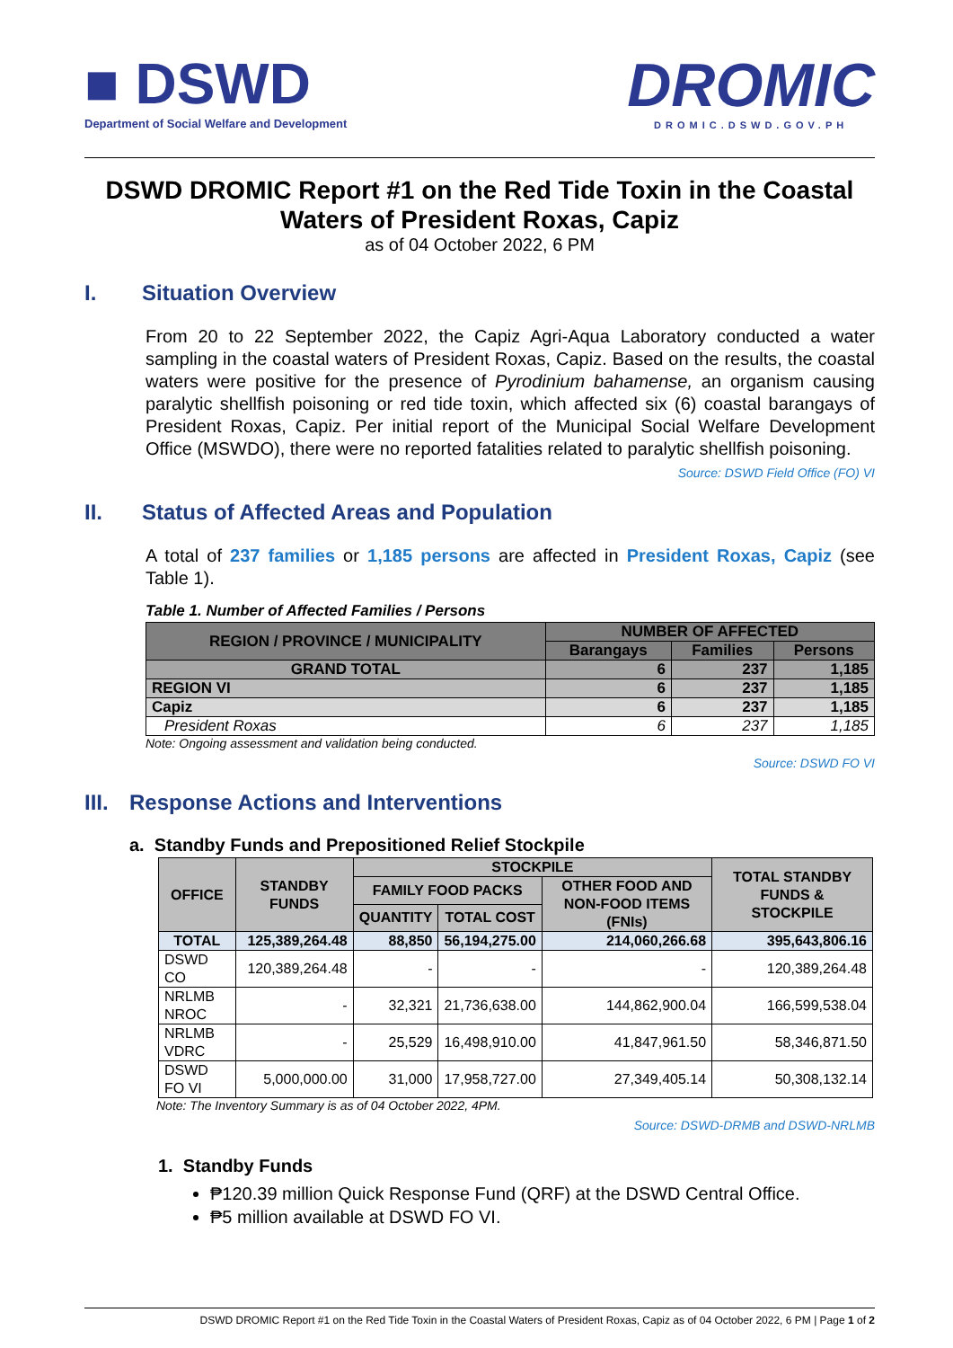■ DSWD
Department of Social Welfare and Development
DROMIC
DROMIC.DSWD.GOV.PH
DSWD DROMIC Report #1 on the Red Tide Toxin in the Coastal Waters of President Roxas, Capiz
as of 04 October 2022, 6 PM
I. Situation Overview
From 20 to 22 September 2022, the Capiz Agri-Aqua Laboratory conducted a water sampling in the coastal waters of President Roxas, Capiz. Based on the results, the coastal waters were positive for the presence of Pyrodinium bahamense, an organism causing paralytic shellfish poisoning or red tide toxin, which affected six (6) coastal barangays of President Roxas, Capiz. Per initial report of the Municipal Social Welfare Development Office (MSWDO), there were no reported fatalities related to paralytic shellfish poisoning.
Source: DSWD Field Office (FO) VI
II. Status of Affected Areas and Population
A total of 237 families or 1,185 persons are affected in President Roxas, Capiz (see Table 1).
Table 1. Number of Affected Families / Persons
| REGION / PROVINCE / MUNICIPALITY | NUMBER OF AFFECTED | | |
| --- | --- | --- | --- |
| | Barangays | Families | Persons |
| GRAND TOTAL | 6 | 237 | 1,185 |
| REGION VI | 6 | 237 | 1,185 |
| Capiz | 6 | 237 | 1,185 |
| President Roxas | 6 | 237 | 1,185 |
Note: Ongoing assessment and validation being conducted.
Source: DSWD FO VI
III. Response Actions and Interventions
a. Standby Funds and Prepositioned Relief Stockpile
| OFFICE | STANDBY FUNDS | STOCKPILE | | | TOTAL STANDBY FUNDS & STOCKPILE |
| --- | --- | --- | --- | --- | --- |
| | | FAMILY FOOD PACKS | | OTHER FOOD AND NON-FOOD ITEMS (FNIs) | |
| | | QUANTITY | TOTAL COST | | |
| TOTAL | 125,389,264.48 | 88,850 | 56,194,275.00 | 214,060,266.68 | 395,643,806.16 |
| DSWD CO | 120,389,264.48 | - | - | - | 120,389,264.48 |
| NRLMB NROC | - | 32,321 | 21,736,638.00 | 144,862,900.04 | 166,599,538.04 |
| NRLMB VDRC | - | 25,529 | 16,498,910.00 | 41,847,961.50 | 58,346,871.50 |
| DSWD FO VI | 5,000,000.00 | 31,000 | 17,958,727.00 | 27,349,405.14 | 50,308,132.14 |
Note: The Inventory Summary is as of 04 October 2022, 4PM.
Source: DSWD-DRMB and DSWD-NRLMB
1. Standby Funds
₱120.39 million Quick Response Fund (QRF) at the DSWD Central Office.
₱5 million available at DSWD FO VI.
DSWD DROMIC Report #1 on the Red Tide Toxin in the Coastal Waters of President Roxas, Capiz as of 04 October 2022, 6 PM | Page 1 of 2